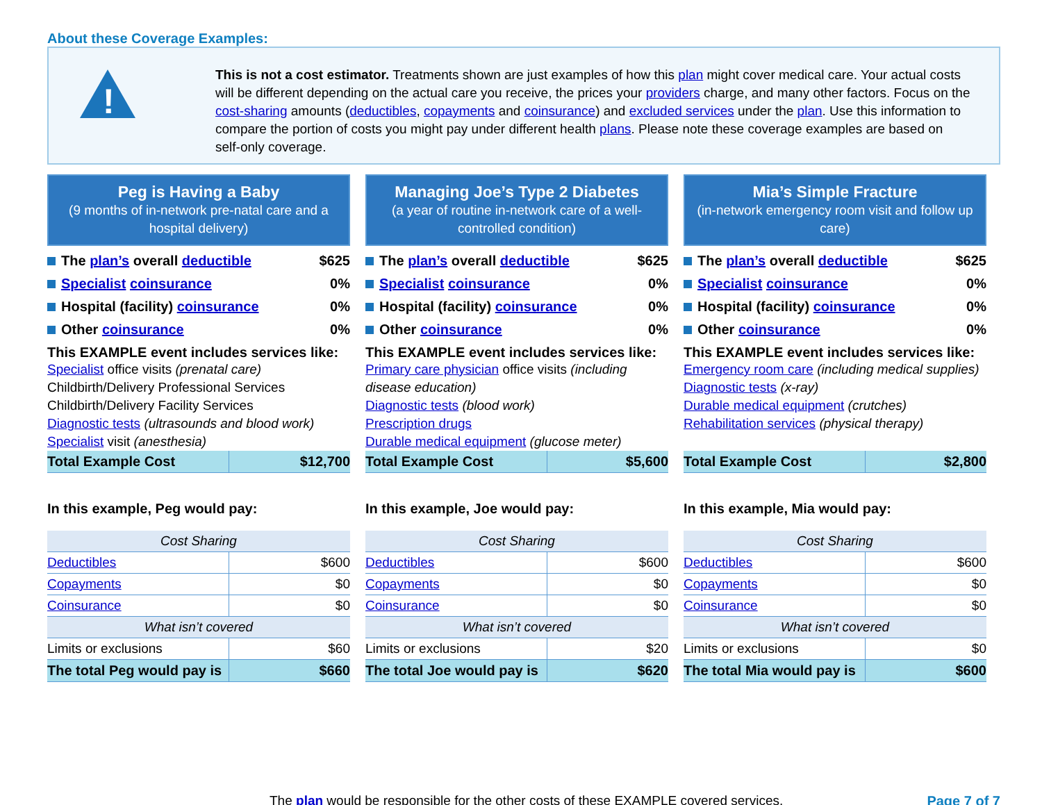About these Coverage Examples:
!
This is not a cost estimator. Treatments shown are just examples of how this plan might cover medical care. Your actual costs will be different depending on the actual care you receive, the prices your providers charge, and many other factors. Focus on the cost-sharing amounts (deductibles, copayments and coinsurance) and excluded services under the plan. Use this information to compare the portion of costs you might pay under different health plans. Please note these coverage examples are based on self-only coverage.
Peg is Having a Baby
(9 months of in-network pre-natal care and a hospital delivery)
The plan’s overall deductible $625
Specialist coinsurance 0%
Hospital (facility) coinsurance 0%
Other coinsurance 0%
This EXAMPLE event includes services like:
Specialist office visits (prenatal care)
Childbirth/Delivery Professional Services
Childbirth/Delivery Facility Services
Diagnostic tests (ultrasounds and blood work)
Specialist visit (anesthesia)
| Total Example Cost | $12,700 |
In this example, Peg would pay:
| Cost Sharing | |
| --- | --- |
| Deductibles | $600 |
| Copayments | $0 |
| Coinsurance | $0 |
| What isn’t covered | |
| Limits or exclusions | $60 |
| The total Peg would pay is | $660 |
Managing Joe’s Type 2 Diabetes
(a year of routine in-network care of a well-controlled condition)
The plan’s overall deductible $625
Specialist coinsurance 0%
Hospital (facility) coinsurance 0%
Other coinsurance 0%
This EXAMPLE event includes services like:
Primary care physician office visits (including disease education)
Diagnostic tests (blood work)
Prescription drugs
Durable medical equipment (glucose meter)
| Total Example Cost | $5,600 |
In this example, Joe would pay:
| Cost Sharing | |
| --- | --- |
| Deductibles | $600 |
| Copayments | $0 |
| Coinsurance | $0 |
| What isn’t covered | |
| Limits or exclusions | $20 |
| The total Joe would pay is | $620 |
Mia’s Simple Fracture
(in-network emergency room visit and follow up care)
The plan’s overall deductible $625
Specialist coinsurance 0%
Hospital (facility) coinsurance 0%
Other coinsurance 0%
This EXAMPLE event includes services like:
Emergency room care (including medical supplies)
Diagnostic tests (x-ray)
Durable medical equipment (crutches)
Rehabilitation services (physical therapy)
| Total Example Cost | $2,800 |
In this example, Mia would pay:
| Cost Sharing | |
| --- | --- |
| Deductibles | $600 |
| Copayments | $0 |
| Coinsurance | $0 |
| What isn’t covered | |
| Limits or exclusions | $0 |
| The total Mia would pay is | $600 |
The plan would be responsible for the other costs of these EXAMPLE covered services. Page 7 of 7